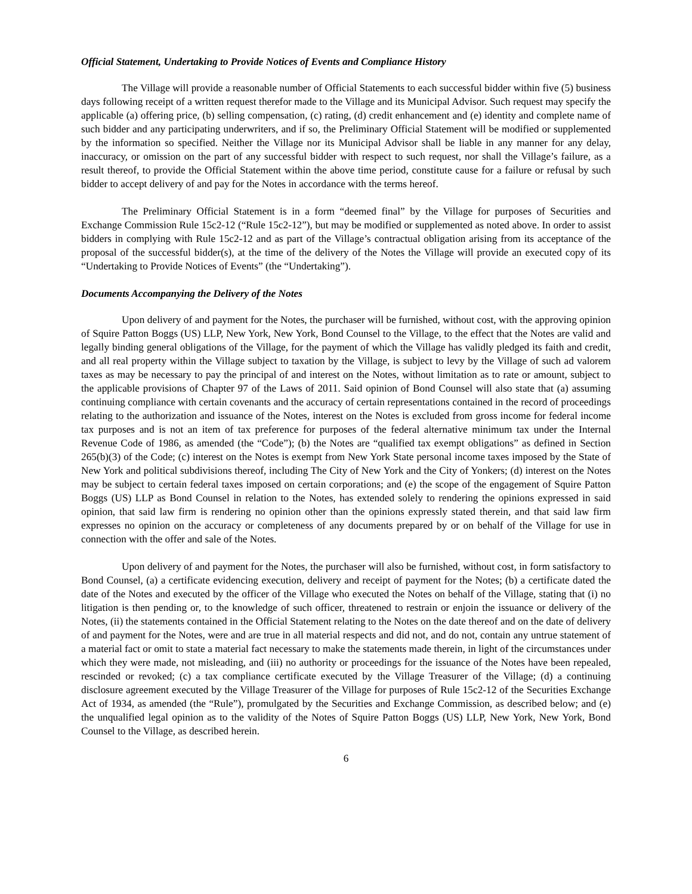Official Statement, Undertaking to Provide Notices of Events and Compliance History
The Village will provide a reasonable number of Official Statements to each successful bidder within five (5) business days following receipt of a written request therefor made to the Village and its Municipal Advisor. Such request may specify the applicable (a) offering price, (b) selling compensation, (c) rating, (d) credit enhancement and (e) identity and complete name of such bidder and any participating underwriters, and if so, the Preliminary Official Statement will be modified or supplemented by the information so specified. Neither the Village nor its Municipal Advisor shall be liable in any manner for any delay, inaccuracy, or omission on the part of any successful bidder with respect to such request, nor shall the Village’s failure, as a result thereof, to provide the Official Statement within the above time period, constitute cause for a failure or refusal by such bidder to accept delivery of and pay for the Notes in accordance with the terms hereof.
The Preliminary Official Statement is in a form “deemed final” by the Village for purposes of Securities and Exchange Commission Rule 15c2-12 (“Rule 15c2-12”), but may be modified or supplemented as noted above. In order to assist bidders in complying with Rule 15c2-12 and as part of the Village’s contractual obligation arising from its acceptance of the proposal of the successful bidder(s), at the time of the delivery of the Notes the Village will provide an executed copy of its “Undertaking to Provide Notices of Events” (the “Undertaking”).
Documents Accompanying the Delivery of the Notes
Upon delivery of and payment for the Notes, the purchaser will be furnished, without cost, with the approving opinion of Squire Patton Boggs (US) LLP, New York, New York, Bond Counsel to the Village, to the effect that the Notes are valid and legally binding general obligations of the Village, for the payment of which the Village has validly pledged its faith and credit, and all real property within the Village subject to taxation by the Village, is subject to levy by the Village of such ad valorem taxes as may be necessary to pay the principal of and interest on the Notes, without limitation as to rate or amount, subject to the applicable provisions of Chapter 97 of the Laws of 2011. Said opinion of Bond Counsel will also state that (a) assuming continuing compliance with certain covenants and the accuracy of certain representations contained in the record of proceedings relating to the authorization and issuance of the Notes, interest on the Notes is excluded from gross income for federal income tax purposes and is not an item of tax preference for purposes of the federal alternative minimum tax under the Internal Revenue Code of 1986, as amended (the “Code”); (b) the Notes are “qualified tax exempt obligations” as defined in Section 265(b)(3) of the Code; (c) interest on the Notes is exempt from New York State personal income taxes imposed by the State of New York and political subdivisions thereof, including The City of New York and the City of Yonkers; (d) interest on the Notes may be subject to certain federal taxes imposed on certain corporations; and (e) the scope of the engagement of Squire Patton Boggs (US) LLP as Bond Counsel in relation to the Notes, has extended solely to rendering the opinions expressed in said opinion, that said law firm is rendering no opinion other than the opinions expressly stated therein, and that said law firm expresses no opinion on the accuracy or completeness of any documents prepared by or on behalf of the Village for use in connection with the offer and sale of the Notes.
Upon delivery of and payment for the Notes, the purchaser will also be furnished, without cost, in form satisfactory to Bond Counsel, (a) a certificate evidencing execution, delivery and receipt of payment for the Notes; (b) a certificate dated the date of the Notes and executed by the officer of the Village who executed the Notes on behalf of the Village, stating that (i) no litigation is then pending or, to the knowledge of such officer, threatened to restrain or enjoin the issuance or delivery of the Notes, (ii) the statements contained in the Official Statement relating to the Notes on the date thereof and on the date of delivery of and payment for the Notes, were and are true in all material respects and did not, and do not, contain any untrue statement of a material fact or omit to state a material fact necessary to make the statements made therein, in light of the circumstances under which they were made, not misleading, and (iii) no authority or proceedings for the issuance of the Notes have been repealed, rescinded or revoked; (c) a tax compliance certificate executed by the Village Treasurer of the Village; (d) a continuing disclosure agreement executed by the Village Treasurer of the Village for purposes of Rule 15c2-12 of the Securities Exchange Act of 1934, as amended (the “Rule”), promulgated by the Securities and Exchange Commission, as described below; and (e) the unqualified legal opinion as to the validity of the Notes of Squire Patton Boggs (US) LLP, New York, New York, Bond Counsel to the Village, as described herein.
6